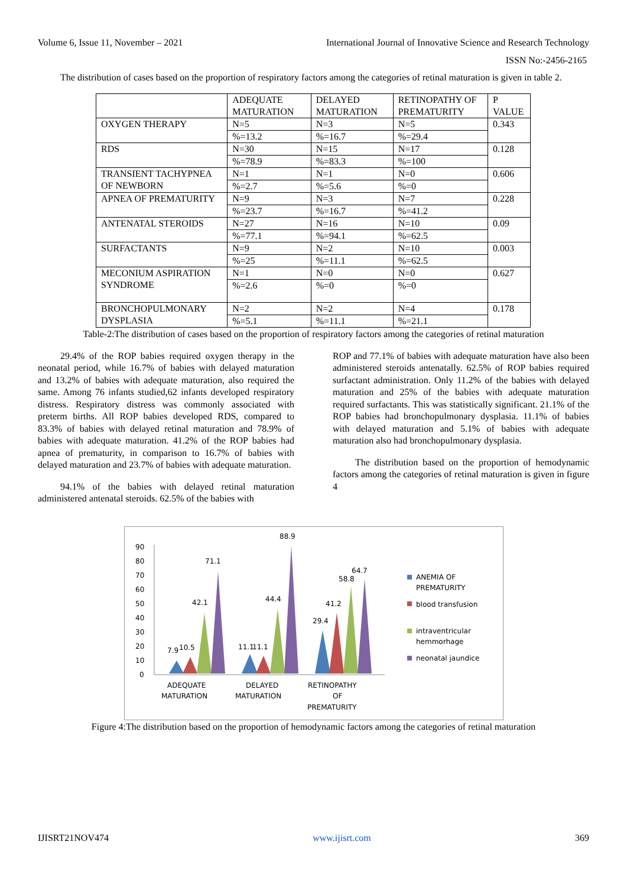Volume 6, Issue 11, November – 2021 International Journal of Innovative Science and Research Technology
ISSN No:-2456-2165
The distribution of cases based on the proportion of respiratory factors among the categories of retinal maturation is given in table 2.
| | ADEQUATE MATURATION | DELAYED MATURATION | RETINOPATHY OF PREMATURITY | P VALUE |
| --- | --- | --- | --- | --- |
| OXYGEN THERAPY | N=5 | N=3 | N=5 | 0.343 |
| | %=13.2 | %=16.7 | %=29.4 | |
| RDS | N=30 | N=15 | N=17 | 0.128 |
| | %=78.9 | %=83.3 | %=100 | |
| TRANSIENT TACHYPNEA OF NEWBORN | N=1 | N=1 | N=0 | 0.606 |
| | %=2.7 | %=5.6 | %=0 | |
| APNEA OF PREMATURITY | N=9 | N=3 | N=7 | 0.228 |
| | %=23.7 | %=16.7 | %=41.2 | |
| ANTENATAL STEROIDS | N=27 | N=16 | N=10 | 0.09 |
| | %=77.1 | %=94.1 | %=62.5 | |
| SURFACTANTS | N=9 | N=2 | N=10 | 0.003 |
| | %=25 | %=11.1 | %=62.5 | |
| MECONIUM ASPIRATION SYNDROME | N=1 | N=0 | N=0 | 0.627 |
| | %=2.6 | %=0 | %=0 | |
| BRONCHOPULMONARY DYSPLASIA | N=2 | N=2 | N=4 | 0.178 |
| | %=5.1 | %=11.1 | %=21.1 | |
Table-2:The distribution of cases based on the proportion of respiratory factors among the categories of retinal maturation
29.4% of the ROP babies required oxygen therapy in the neonatal period, while 16.7% of babies with delayed maturation and 13.2% of babies with adequate maturation, also required the same. Among 76 infants studied,62 infants developed respiratory distress. Respiratory distress was commonly associated with preterm births. All ROP babies developed RDS, compared to 83.3% of babies with delayed retinal maturation and 78.9% of babies with adequate maturation. 41.2% of the ROP babies had apnea of prematurity, in comparison to 16.7% of babies with delayed maturation and 23.7% of babies with adequate maturation.
94.1% of the babies with delayed retinal maturation administered antenatal steroids. 62.5% of the babies with
ROP and 77.1% of babies with adequate maturation have also been administered steroids antenatally. 62.5% of ROP babies required surfactant administration. Only 11.2% of the babies with delayed maturation and 25% of the babies with adequate maturation required surfactants. This was statistically significant. 21.1% of the ROP babies had bronchopulmonary dysplasia. 11.1% of babies with delayed maturation and 5.1% of babies with adequate maturation also had bronchopulmonary dysplasia.
The distribution based on the proportion of hemodynamic factors among the categories of retinal maturation is given in figure 4
90
80
70
60
50
40
30
20
10
0
7.9
10.5
42.1
71.1
11.1
11.1
44.4
88.9
29.4
41.2
58.8
64.7
ADEQUATE
MATURATION
DELAYED
MATURATION
RETINOPATHY
OF
PREMATURITY
ANEMIA OF
PREMATURITY
blood transfusion
intraventricular
hemmorhage
neonatal jaundice
Figure 4:The distribution based on the proportion of hemodynamic factors among the categories of retinal maturation
IJISRT21NOV474 www.ijisrt.com 369